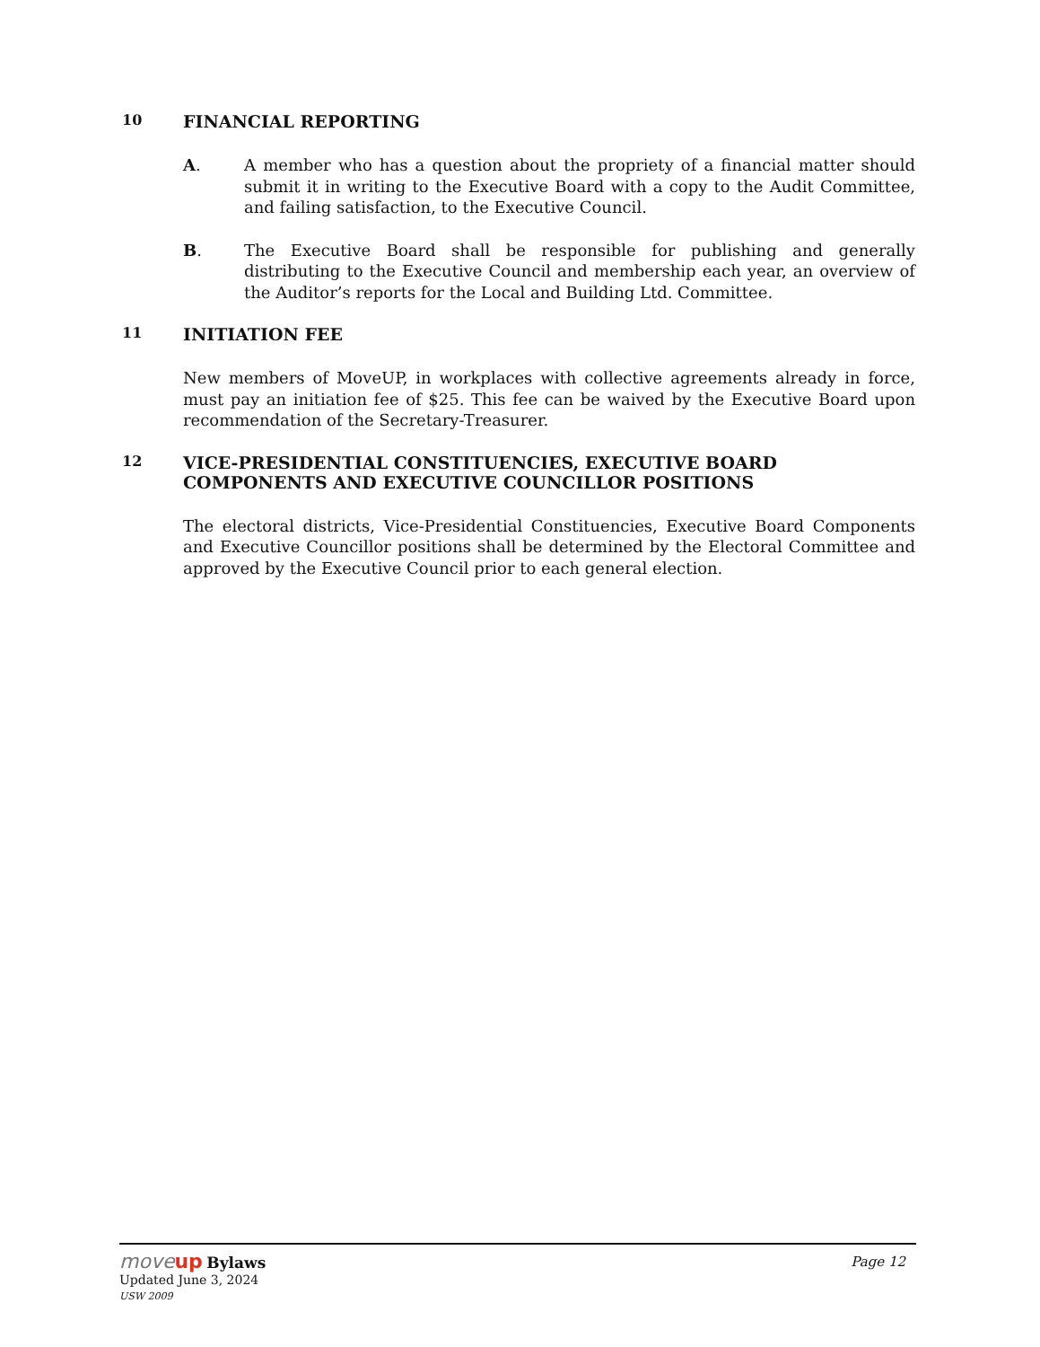10 FINANCIAL REPORTING
A. A member who has a question about the propriety of a financial matter should submit it in writing to the Executive Board with a copy to the Audit Committee, and failing satisfaction, to the Executive Council.
B. The Executive Board shall be responsible for publishing and generally distributing to the Executive Council and membership each year, an overview of the Auditor’s reports for the Local and Building Ltd. Committee.
11 INITIATION FEE
New members of MoveUP, in workplaces with collective agreements already in force, must pay an initiation fee of $25. This fee can be waived by the Executive Board upon recommendation of the Secretary-Treasurer.
12 VICE-PRESIDENTIAL CONSTITUENCIES, EXECUTIVE BOARD
COMPONENTS AND EXECUTIVE COUNCILLOR POSITIONS
The electoral districts, Vice-Presidential Constituencies, Executive Board Components and Executive Councillor positions shall be determined by the Electoral Committee and approved by the Executive Council prior to each general election.
moveup Bylaws Page 12
Updated June 3, 2024
USW 2009